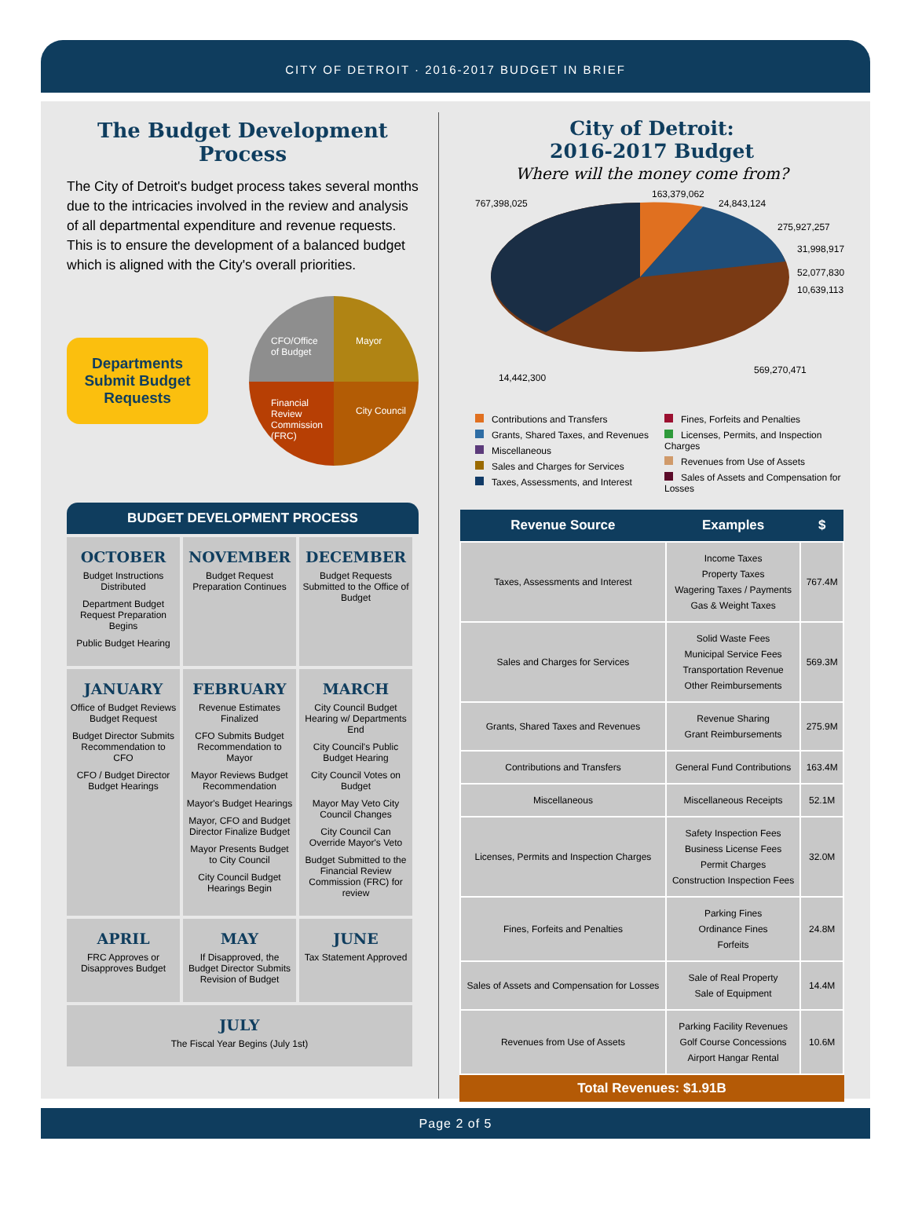CITY OF DETROIT · 2016-2017 BUDGET IN BRIEF
The Budget Development Process
The City of Detroit's budget process takes several months due to the intricacies involved in the review and analysis of all departmental expenditure and revenue requests. This is to ensure the development of a balanced budget which is aligned with the City's overall priorities.
Departments
Submit Budget
Requests
CFO/Office of Budget
Mayor
Financial Review Commission (FRC)
City Council
BUDGET DEVELOPMENT PROCESS
| OCTOBER Budget Instructions Distributed Department Budget Request Preparation Begins Public Budget Hearing | NOVEMBER Budget Request Preparation Continues | DECEMBER Budget Requests Submitted to the Office of Budget |
| JANUARY Office of Budget Reviews Budget Request Budget Director Submits Recommendation to CFO CFO / Budget Director Budget Hearings | FEBRUARY Revenue Estimates Finalized CFO Submits Budget Recommendation to Mayor Mayor Reviews Budget Recommendation Mayor's Budget Hearings Mayor, CFO and Budget Director Finalize Budget Mayor Presents Budget to City Council City Council Budget Hearings Begin | MARCH City Council Budget Hearing w/ Departments End City Council's Public Budget Hearing City Council Votes on Budget Mayor May Veto City Council Changes City Council Can Override Mayor's Veto Budget Submitted to the Financial Review Commission (FRC) for review |
| APRIL FRC Approves or Disapproves Budget | MAY If Disapproved, the Budget Director Submits Revision of Budget | JUNE Tax Statement Approved |
| JULY The Fiscal Year Begins (July 1st) | | |
City of Detroit:
2016-2017 Budget
Where will the money come from?
767,398,025
163,379,062
24,843,124
275,927,257
31,998,917
52,077,830
10,639,113
569,270,471
14,442,300
Contributions and Transfers
Grants, Shared Taxes, and Revenues
Miscellaneous
Sales and Charges for Services
Taxes, Assessments, and Interest
Fines, Forfeits and Penalties
Licenses, Permits, and Inspection Charges
Revenues from Use of Assets
Sales of Assets and Compensation for Losses
| Revenue Source | Examples | $ |
| --- | --- | --- |
| Taxes, Assessments and Interest | Income Taxes Property Taxes Wagering Taxes / Payments Gas & Weight Taxes | 767.4M |
| Sales and Charges for Services | Solid Waste Fees Municipal Service Fees Transportation Revenue Other Reimbursements | 569.3M |
| Grants, Shared Taxes and Revenues | Revenue Sharing Grant Reimbursements | 275.9M |
| Contributions and Transfers | General Fund Contributions | 163.4M |
| Miscellaneous | Miscellaneous Receipts | 52.1M |
| Licenses, Permits and Inspection Charges | Safety Inspection Fees Business License Fees Permit Charges Construction Inspection Fees | 32.0M |
| Fines, Forfeits and Penalties | Parking Fines Ordinance Fines Forfeits | 24.8M |
| Sales of Assets and Compensation for Losses | Sale of Real Property Sale of Equipment | 14.4M |
| Revenues from Use of Assets | Parking Facility Revenues Golf Course Concessions Airport Hangar Rental | 10.6M |
Total Revenues: $1.91B
Page 2 of 5